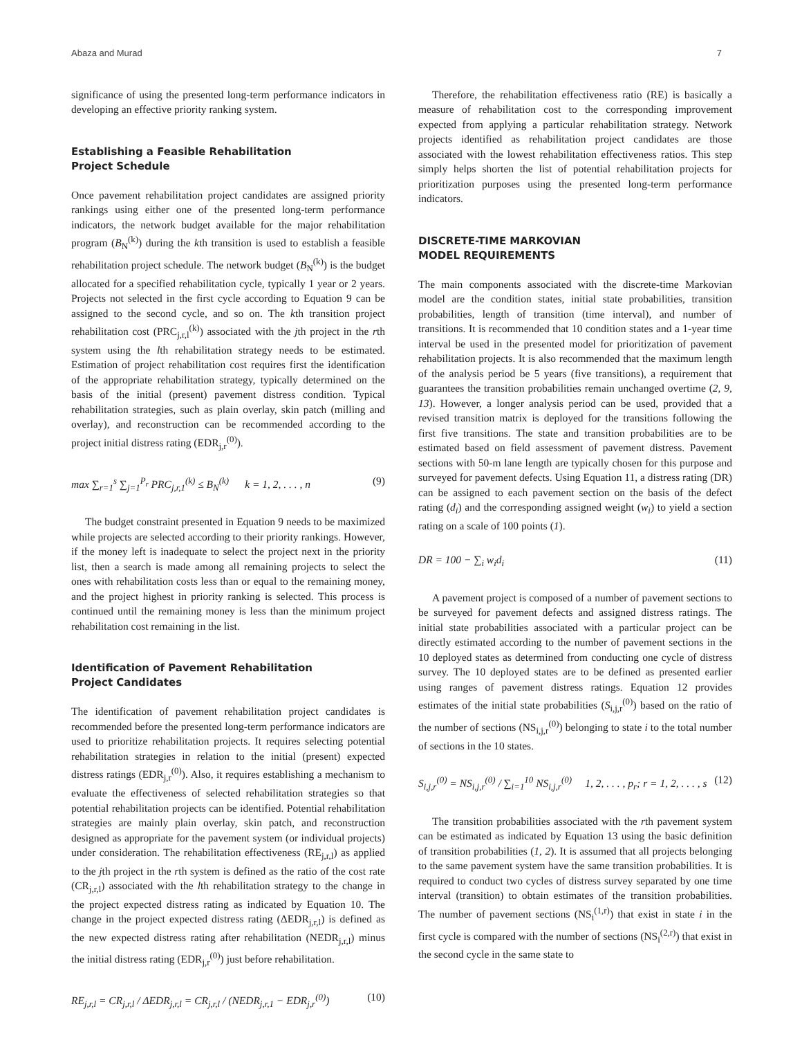Abaza and Murad 7
significance of using the presented long-term performance indicators in developing an effective priority ranking system.
Establishing a Feasible Rehabilitation
Project Schedule
Once pavement rehabilitation project candidates are assigned priority rankings using either one of the presented long-term performance indicators, the network budget available for the major rehabilitation program (B<sub>N</sub><sup>(k)</sup>) during the kth transition is used to establish a feasible rehabilitation project schedule. The network budget (B<sub>N</sub><sup>(k)</sup>) is the budget allocated for a specified rehabilitation cycle, typically 1 year or 2 years. Projects not selected in the first cycle according to Equation 9 can be assigned to the second cycle, and so on. The kth transition project rehabilitation cost (PRC<sub>j,r,l</sub><sup>(k)</sup>) associated with the jth project in the rth system using the lth rehabilitation strategy needs to be estimated. Estimation of project rehabilitation cost requires first the identification of the appropriate rehabilitation strategy, typically determined on the basis of the initial (present) pavement distress condition. Typical rehabilitation strategies, such as plain overlay, skin patch (milling and overlay), and reconstruction can be recommended according to the project initial distress rating (EDR<sub>j,r</sub><sup>(0)</sup>).
max ∑<sub>r=1</sub><sup>s</sup> ∑<sub>j=1</sub><sup>P<sub>r</sub></sup> PRC<sub>j,r,1</sub><sup>(k)</sup> ≤ B<sub>N</sub><sup>(k)</sup> k = 1, 2, . . . , n (9)
The budget constraint presented in Equation 9 needs to be maximized while projects are selected according to their priority rankings. However, if the money left is inadequate to select the project next in the priority list, then a search is made among all remaining projects to select the ones with rehabilitation costs less than or equal to the remaining money, and the project highest in priority ranking is selected. This process is continued until the remaining money is less than the minimum project rehabilitation cost remaining in the list.
Identification of Pavement Rehabilitation
Project Candidates
The identification of pavement rehabilitation project candidates is recommended before the presented long-term performance indicators are used to prioritize rehabilitation projects. It requires selecting potential rehabilitation strategies in relation to the initial (present) expected distress ratings (EDR<sub>j,r</sub><sup>(0)</sup>). Also, it requires establishing a mechanism to evaluate the effectiveness of selected rehabilitation strategies so that potential rehabilitation projects can be identified. Potential rehabilitation strategies are mainly plain overlay, skin patch, and reconstruction designed as appropriate for the pavement system (or individual projects) under consideration. The rehabilitation effectiveness (RE<sub>j,r,l</sub>) as applied to the jth project in the rth system is defined as the ratio of the cost rate (CR<sub>j,r,l</sub>) associated with the lth rehabilitation strategy to the change in the project expected distress rating as indicated by Equation 10. The change in the project expected distress rating (ΔEDR<sub>j,r,l</sub>) is defined as the new expected distress rating after rehabilitation (NEDR<sub>j,r,l</sub>) minus the initial distress rating (EDR<sub>j,r</sub><sup>(0)</sup>) just before rehabilitation.
RE<sub>j,r,l</sub> = CR<sub>j,r,l</sub> / ΔEDR<sub>j,r,l</sub> = CR<sub>j,r,l</sub> / (NEDR<sub>j,r,1</sub> − EDR<sub>j,r</sub><sup>(0)</sup>) (10)
Therefore, the rehabilitation effectiveness ratio (RE) is basically a measure of rehabilitation cost to the corresponding improvement expected from applying a particular rehabilitation strategy. Network projects identified as rehabilitation project candidates are those associated with the lowest rehabilitation effectiveness ratios. This step simply helps shorten the list of potential rehabilitation projects for prioritization purposes using the presented long-term performance indicators.
DISCRETE-TIME MARKOVIAN
MODEL REQUIREMENTS
The main components associated with the discrete-time Markovian model are the condition states, initial state probabilities, transition probabilities, length of transition (time interval), and number of transitions. It is recommended that 10 condition states and a 1-year time interval be used in the presented model for prioritization of pavement rehabilitation projects. It is also recommended that the maximum length of the analysis period be 5 years (five transitions), a requirement that guarantees the transition probabilities remain unchanged overtime (2, 9, 13). However, a longer analysis period can be used, provided that a revised transition matrix is deployed for the transitions following the first five transitions. The state and transition probabilities are to be estimated based on field assessment of pavement distress. Pavement sections with 50-m lane length are typically chosen for this purpose and surveyed for pavement defects. Using Equation 11, a distress rating (DR) can be assigned to each pavement section on the basis of the defect rating (d<sub>i</sub>) and the corresponding assigned weight (w<sub>i</sub>) to yield a section rating on a scale of 100 points (1).
DR = 100 − ∑<sub>i</sub> w<sub>i</sub>d<sub>i</sub> (11)
A pavement project is composed of a number of pavement sections to be surveyed for pavement defects and assigned distress ratings. The initial state probabilities associated with a particular project can be directly estimated according to the number of pavement sections in the 10 deployed states as determined from conducting one cycle of distress survey. The 10 deployed states are to be defined as presented earlier using ranges of pavement distress ratings. Equation 12 provides estimates of the initial state probabilities (S<sub>i,j,r</sub><sup>(0)</sup>) based on the ratio of the number of sections (NS<sub>i,j,r</sub><sup>(0)</sup>) belonging to state i to the total number of sections in the 10 states.
S<sub>i,j,r</sub><sup>(0)</sup> = NS<sub>i,j,r</sub><sup>(0)</sup> / ∑<sub>i=1</sub><sup>10</sup> NS<sub>i,j,r</sub><sup>(0)</sup> 1, 2, . . . , p<sub>r</sub>; r = 1, 2, . . . , s (12)
The transition probabilities associated with the rth pavement system can be estimated as indicated by Equation 13 using the basic definition of transition probabilities (1, 2). It is assumed that all projects belonging to the same pavement system have the same transition probabilities. It is required to conduct two cycles of distress survey separated by one time interval (transition) to obtain estimates of the transition probabilities. The number of pavement sections (NS<sub>i</sub><sup>(1,r)</sup>) that exist in state i in the first cycle is compared with the number of sections (NS<sub>i</sub><sup>(2,r)</sup>) that exist in the second cycle in the same state to